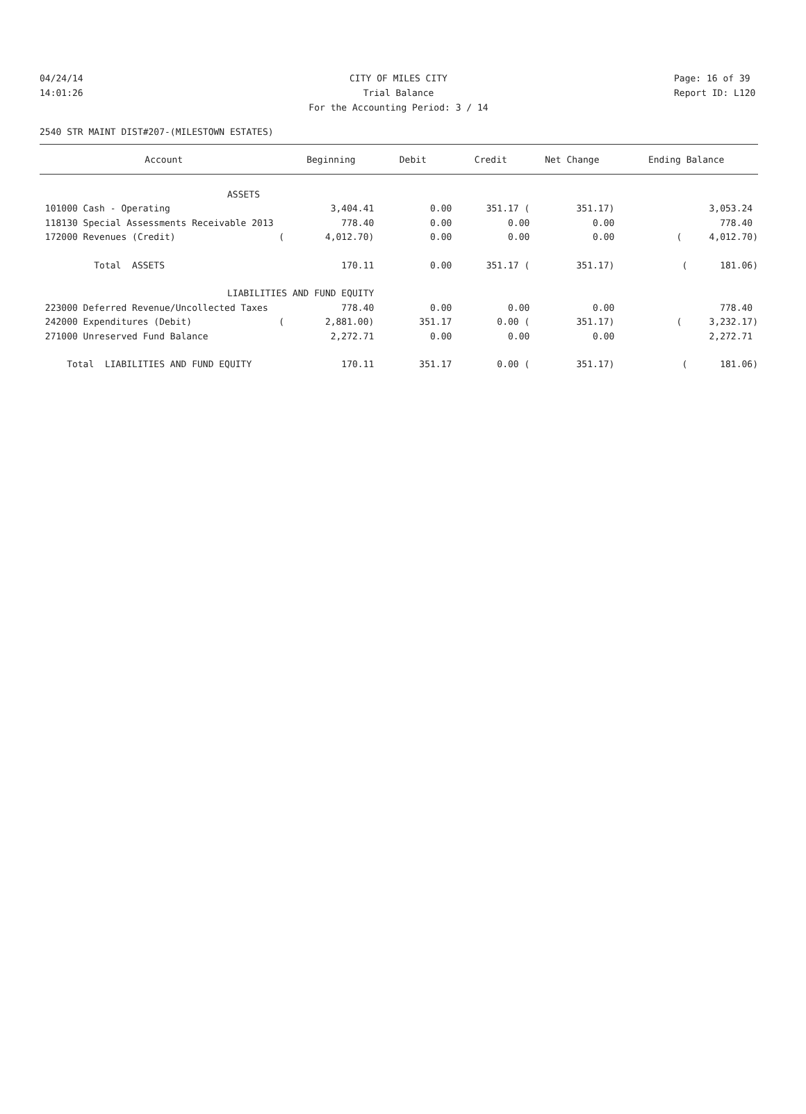04/24/14 CITY OF MILES CITY Page: 16 of 39
14:01:26 Trial Balance Report ID: L120
For the Accounting Period: 3 / 14
2540 STR MAINT DIST#207-(MILESTOWN ESTATES)
| Account | Beginning | Debit | Credit | Net Change | Ending Balance |
| --- | --- | --- | --- | --- | --- |
| ASSETS | | | | | |
| 101000 Cash - Operating | 3,404.41 | 0.00 | 351.17 ( | 351.17) | 3,053.24 |
| 118130 Special Assessments Receivable 2013 | 778.40 | 0.00 | 0.00 | 0.00 | 778.40 |
| 172000 Revenues (Credit) ( | 4,012.70) | 0.00 | 0.00 | 0.00 | ( 4,012.70) |
| Total ASSETS | 170.11 | 0.00 | 351.17 ( | 351.17) | ( 181.06) |
| LIABILITIES AND FUND EQUITY | | | | | |
| 223000 Deferred Revenue/Uncollected Taxes | 778.40 | 0.00 | 0.00 | 0.00 | 778.40 |
| 242000 Expenditures (Debit) ( | 2,881.00) | 351.17 | 0.00 ( | 351.17) | ( 3,232.17) |
| 271000 Unreserved Fund Balance | 2,272.71 | 0.00 | 0.00 | 0.00 | 2,272.71 |
| Total LIABILITIES AND FUND EQUITY | 170.11 | 351.17 | 0.00 ( | 351.17) | ( 181.06) |